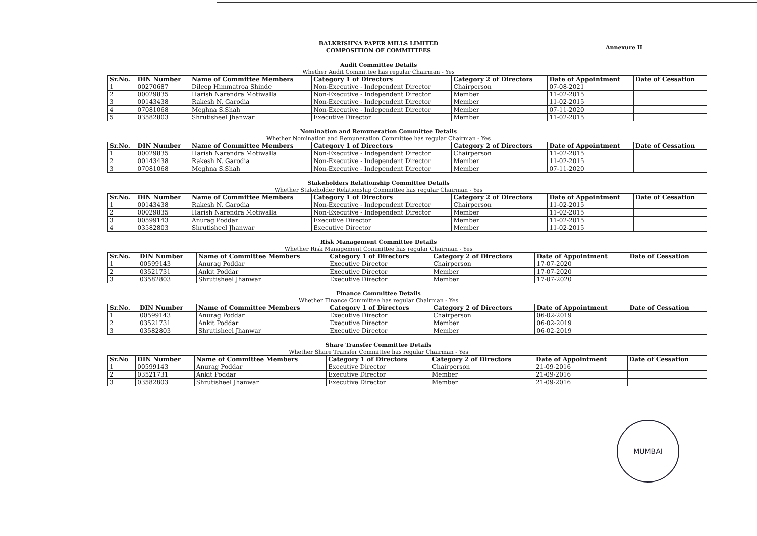BALKRISHNA PAPER MILLS LIMITED
COMPOSITION OF COMMITTEES
Annexure II
Audit Committee Details
Whether Audit Committee has regular Chairman - Yes
| Sr.No. | DIN Number | Name of Committee Members | Category 1 of Directors | Category 2 of Directors | Date of Appointment | Date of Cessation |
| --- | --- | --- | --- | --- | --- | --- |
| 1 | 00270687 | Dileep Himmatroa Shinde | Non-Executive - Independent Director | Chairperson | 07-08-2021 | |
| 2 | 00029835 | Harish Narendra Motiwalla | Non-Executive - Independent Director | Member | 11-02-2015 | |
| 3 | 00143438 | Rakesh N. Garodia | Non-Executive - Independent Director | Member | 11-02-2015 | |
| 4 | 07081068 | Meghna S.Shah | Non-Executive - Independent Director | Member | 07-11-2020 | |
| 5 | 03582803 | Shrutisheel Jhanwar | Executive Director | Member | 11-02-2015 | |
Nomination and Remuneration Committee Details
Whether Nomination and Remuneration Committee has regular Chairman - Yes
| Sr.No. | DIN Number | Name of Committee Members | Category 1 of Directors | Category 2 of Directors | Date of Appointment | Date of Cessation |
| --- | --- | --- | --- | --- | --- | --- |
| 1 | 00029835 | Harish Narendra Motiwalla | Non-Executive - Independent Director | Chairperson | 11-02-2015 | |
| 2 | 00143438 | Rakesh N. Garodia | Non-Executive - Independent Director | Member | 11-02-2015 | |
| 3 | 07081068 | Meghna S.Shah | Non-Executive - Independent Director | Member | 07-11-2020 | |
Stakeholders Relationship Committee Details
Whether Stakeholder Relationship Committee has regular Chairman - Yes
| Sr.No. | DIN Number | Name of Committee Members | Category 1 of Directors | Category 2 of Directors | Date of Appointment | Date of Cessation |
| --- | --- | --- | --- | --- | --- | --- |
| 1 | 00143438 | Rakesh N. Garodia | Non-Executive - Independent Director | Chairperson | 11-02-2015 | |
| 2 | 00029835 | Harish Narendra Motiwalla | Non-Executive - Independent Director | Member | 11-02-2015 | |
| 3 | 00599143 | Anurag Poddar | Executive Director | Member | 11-02-2015 | |
| 4 | 03582803 | Shrutisheel Jhanwar | Executive Director | Member | 11-02-2015 | |
Risk Management Committee Details
Whether Risk Management Committee has regular Chairman - Yes
| Sr.No. | DIN Number | Name of Committee Members | Category 1 of Directors | Category 2 of Directors | Date of Appointment | Date of Cessation |
| --- | --- | --- | --- | --- | --- | --- |
| 1 | 00599143 | Anurag Poddar | Executive Director | Chairperson | 17-07-2020 | |
| 2 | 03521731 | Ankit Poddar | Executive Director | Member | 17-07-2020 | |
| 3 | 03582803 | Shrutisheel Jhanwar | Executive Director | Member | 17-07-2020 | |
Finance Committee Details
Whether Finance Committee has regular Chairman - Yes
| Sr.No. | DIN Number | Name of Committee Members | Category 1 of Directors | Category 2 of Directors | Date of Appointment | Date of Cessation |
| --- | --- | --- | --- | --- | --- | --- |
| 1 | 00599143 | Anurag Poddar | Executive Director | Chairperson | 06-02-2019 | |
| 2 | 03521731 | Ankit Poddar | Executive Director | Member | 06-02-2019 | |
| 3 | 03582803 | Shrutisheel Jhanwar | Executive Director | Member | 06-02-2019 | |
Share Transfer Committee Details
Whether Share Transfer Committee has regular Chairman - Yes
| Sr.No | DIN Number | Name of Committee Members | Category 1 of Directors | Category 2 of Directors | Date of Appointment | Date of Cessation |
| --- | --- | --- | --- | --- | --- | --- |
| 1 | 00599143 | Anurag Poddar | Executive Director | Chairperson | 21-09-2016 | |
| 2 | 03521731 | Ankit Poddar | Executive Director | Member | 21-09-2016 | |
| 3 | 03582803 | Shrutisheel Jhanwar | Executive Director | Member | 21-09-2016 | |
MUMBAI